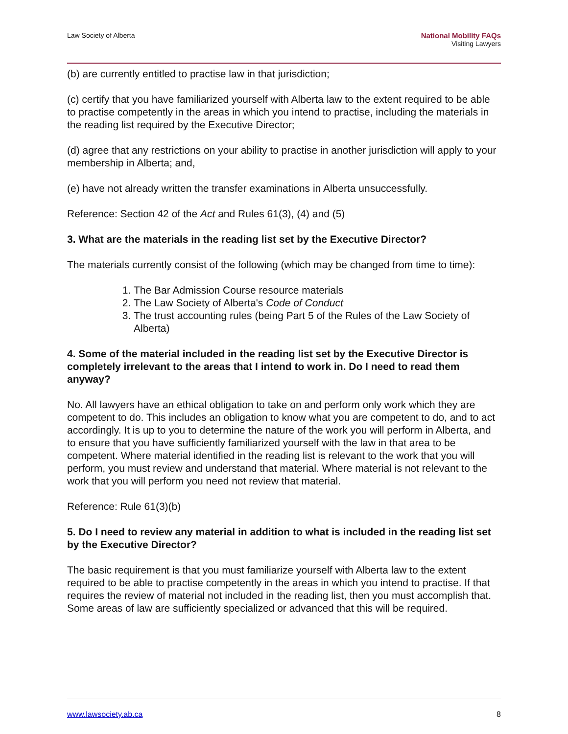Law Society of Alberta National Mobility FAQs
Visiting Lawyers
(b) are currently entitled to practise law in that jurisdiction;
(c) certify that you have familiarized yourself with Alberta law to the extent required to be able to practise competently in the areas in which you intend to practise, including the materials in the reading list required by the Executive Director;
(d) agree that any restrictions on your ability to practise in another jurisdiction will apply to your membership in Alberta; and,
(e) have not already written the transfer examinations in Alberta unsuccessfully.
Reference: Section 42 of the Act and Rules 61(3), (4) and (5)
3. What are the materials in the reading list set by the Executive Director?
The materials currently consist of the following (which may be changed from time to time):
1. The Bar Admission Course resource materials
2. The Law Society of Alberta's Code of Conduct
3. The trust accounting rules (being Part 5 of the Rules of the Law Society of Alberta)
4. Some of the material included in the reading list set by the Executive Director is completely irrelevant to the areas that I intend to work in. Do I need to read them anyway?
No. All lawyers have an ethical obligation to take on and perform only work which they are competent to do. This includes an obligation to know what you are competent to do, and to act accordingly. It is up to you to determine the nature of the work you will perform in Alberta, and to ensure that you have sufficiently familiarized yourself with the law in that area to be competent. Where material identified in the reading list is relevant to the work that you will perform, you must review and understand that material. Where material is not relevant to the work that you will perform you need not review that material.
Reference: Rule 61(3)(b)
5. Do I need to review any material in addition to what is included in the reading list set by the Executive Director?
The basic requirement is that you must familiarize yourself with Alberta law to the extent required to be able to practise competently in the areas in which you intend to practise. If that requires the review of material not included in the reading list, then you must accomplish that. Some areas of law are sufficiently specialized or advanced that this will be required.
www.lawsociety.ab.ca 8